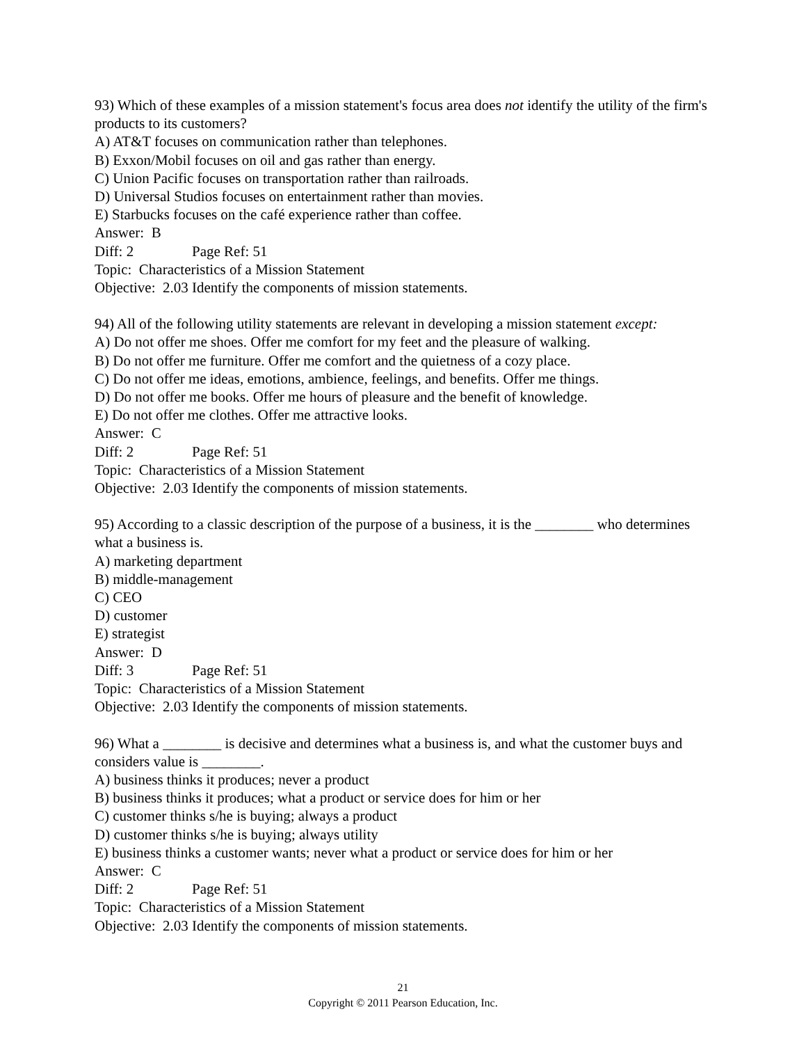93) Which of these examples of a mission statement's focus area does not identify the utility of the firm's products to its customers?
A) AT&T focuses on communication rather than telephones.
B) Exxon/Mobil focuses on oil and gas rather than energy.
C) Union Pacific focuses on transportation rather than railroads.
D) Universal Studios focuses on entertainment rather than movies.
E) Starbucks focuses on the café experience rather than coffee.
Answer: B
Diff: 2 Page Ref: 51
Topic: Characteristics of a Mission Statement
Objective: 2.03 Identify the components of mission statements.
94) All of the following utility statements are relevant in developing a mission statement except:
A) Do not offer me shoes. Offer me comfort for my feet and the pleasure of walking.
B) Do not offer me furniture. Offer me comfort and the quietness of a cozy place.
C) Do not offer me ideas, emotions, ambience, feelings, and benefits. Offer me things.
D) Do not offer me books. Offer me hours of pleasure and the benefit of knowledge.
E) Do not offer me clothes. Offer me attractive looks.
Answer: C
Diff: 2 Page Ref: 51
Topic: Characteristics of a Mission Statement
Objective: 2.03 Identify the components of mission statements.
95) According to a classic description of the purpose of a business, it is the ________ who determines what a business is.
A) marketing department
B) middle-management
C) CEO
D) customer
E) strategist
Answer: D
Diff: 3 Page Ref: 51
Topic: Characteristics of a Mission Statement
Objective: 2.03 Identify the components of mission statements.
96) What a ________ is decisive and determines what a business is, and what the customer buys and considers value is ________.
A) business thinks it produces; never a product
B) business thinks it produces; what a product or service does for him or her
C) customer thinks s/he is buying; always a product
D) customer thinks s/he is buying; always utility
E) business thinks a customer wants; never what a product or service does for him or her
Answer: C
Diff: 2 Page Ref: 51
Topic: Characteristics of a Mission Statement
Objective: 2.03 Identify the components of mission statements.
21
Copyright © 2011 Pearson Education, Inc.